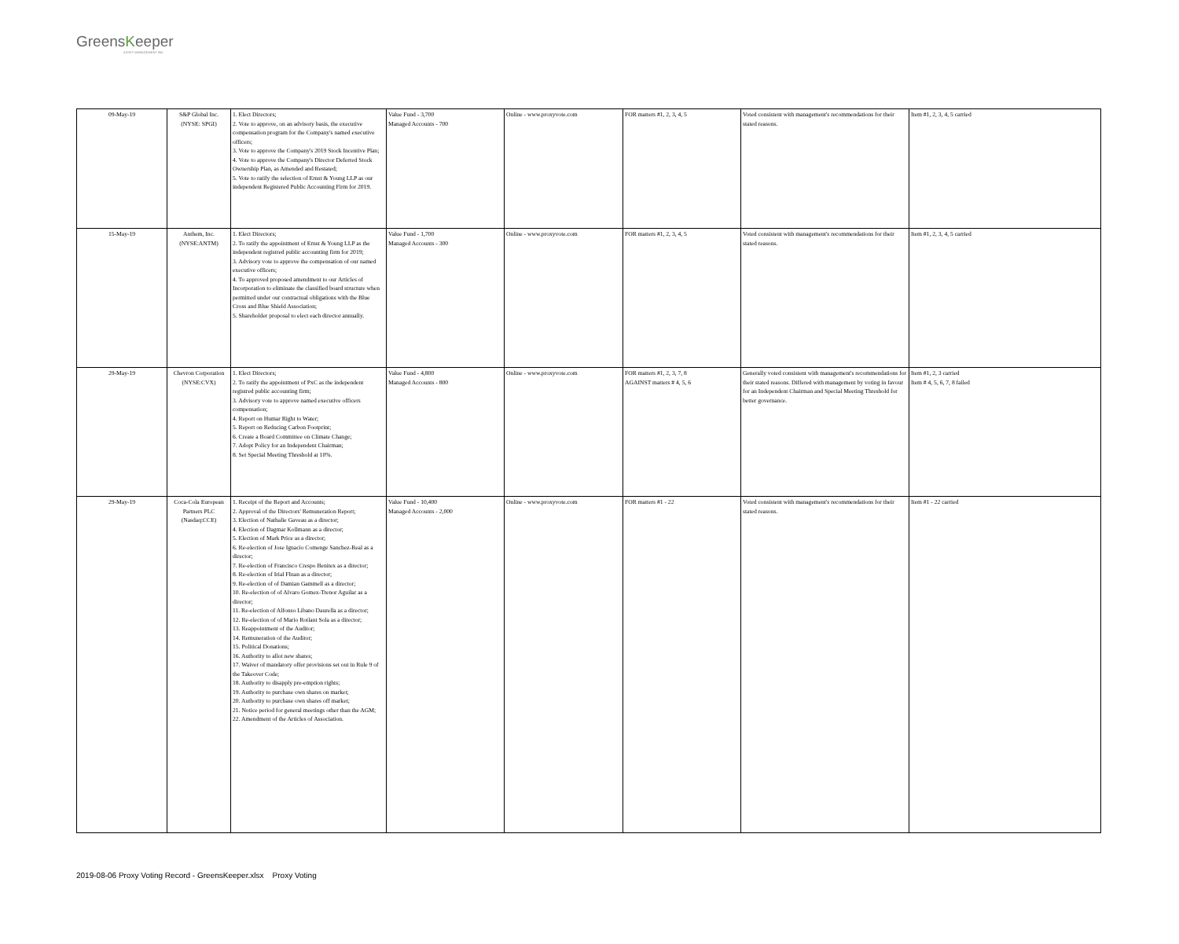GreensKeeper
ASSET MANAGEMENT INC.
| 09-May-19 | S&P Global Inc. (NYSE: SPGI) | 1. Elect Directors; 2. Vote to approve, on an advisory basis, the executive compensation program for the Company's named executive officers; 3. Vote to approve the Company's 2019 Stock Incentive Plan; 4. Vote to approve the Company's Director Deferred Stock Ownership Plan, as Amended and Restated; 5. Vote to ratify the selection of Ernst & Young LLP as our independent Registered Public Accounting Firm for 2019. | Value Fund - 3,700 Managed Accounts - 700 | Online - www.proxyvote.com | FOR matters #1, 2, 3, 4, 5 | Voted consistent with management's recommendations for their stated reasons. | Item #1, 2, 3, 4, 5 carried |
| 15-May-19 | Anthem, Inc. (NYSE:ANTM) | 1. Elect Directors; 2. To ratify the appointment of Ernst & Young LLP as the independent registred public accounting firm for 2019; 3. Advisory vote to approve the compensation of our named executive officers; 4. To approved proposed amendment to our Articles of Incorporation to eliminate the classified board structure when permitted under our contractual obligations with the Blue Cross and Blue Shield Association; 5. Shareholder proposal to elect each director annually. | Value Fund - 1,700 Managed Accounts - 300 | Online - www.proxyvote.com | FOR matters #1, 2, 3, 4, 5 | Voted consistent with management's recommendations for their stated reasons. | Item #1, 2, 3, 4, 5 carried |
| 29-May-19 | Chevron Corporation (NYSE:CVX) | 1. Elect Directors; 2. To ratify the appointment of PxC as the independent registred public accounting firm; 3. Advisory vote to approve named executive officers compensation; 4. Report on Humar Right to Water; 5. Report on Reducing Carbon Footprint; 6. Create a Board Committee on Climate Change; 7. Adopt Policy for an Independent Chairman; 8. Set Special Meeting Threshold at 10%. | Value Fund - 4,800 Managed Accounts - 800 | Online - www.proxyvote.com | FOR matters #1, 2, 3, 7, 8 AGAINST matters # 4, 5, 6 | Generally voted consistent with management's recommendations for their stated reasons. Differed with management by voting in favour for an Independent Chairman and Special Meeting Threshold for better governance. | Item #1, 2, 3 carried Item # 4, 5, 6, 7, 8 failed |
| 29-May-19 | Coca-Cola European Partners PLC (Nasdaq:CCE) | 1. Receipt of the Report and Accounts; 2. Approval of the Directors' Remuneration Report; 3. Election of Nathalie Gaveau as a director; 4. Election of Dagmar Kollmann as a director; 5. Election of Mark Price as a director; 6. Re-election of Jose Ignacio Comenge Sanchez-Real as a director; 7. Re-election of Francisco Crespo Benitex as a director; 8. Re-election of Irial FInan as a director; 9. Re-election of of Damian Gammell as a director; 10. Re-election of of Alvaro Gomex-Trenor Aguilar as a director; 11. Re-election of Alfonso Libano Daurella as a director; 12. Re-election of of Mario Rotlant Sola as a director; 13. Reappointment of the Auditor; 14. Remuneration of the Auditor; 15. Political Donations; 16. Authority to allot new shares; 17. Waiver of mandatory offer provisions set out in Rule 9 of the Takeover Code; 18. Authority to disapply pre-emption rights; 19. Authority to purchase own shares on market; 20. Authority to purchase own shares off market; 21. Notice period for general meetings other than the AGM; 22. Amendment of the Articles of Association. | Value Fund - 10,400 Managed Accounts - 2,000 | Online - www.proxyvote.com | FOR matters #1 - 22 | Voted consistent with management's recommendations for their stated reasons. | Item #1 - 22 carried |
2019-08-06 Proxy Voting Record - GreensKeeper.xlsx Proxy Voting